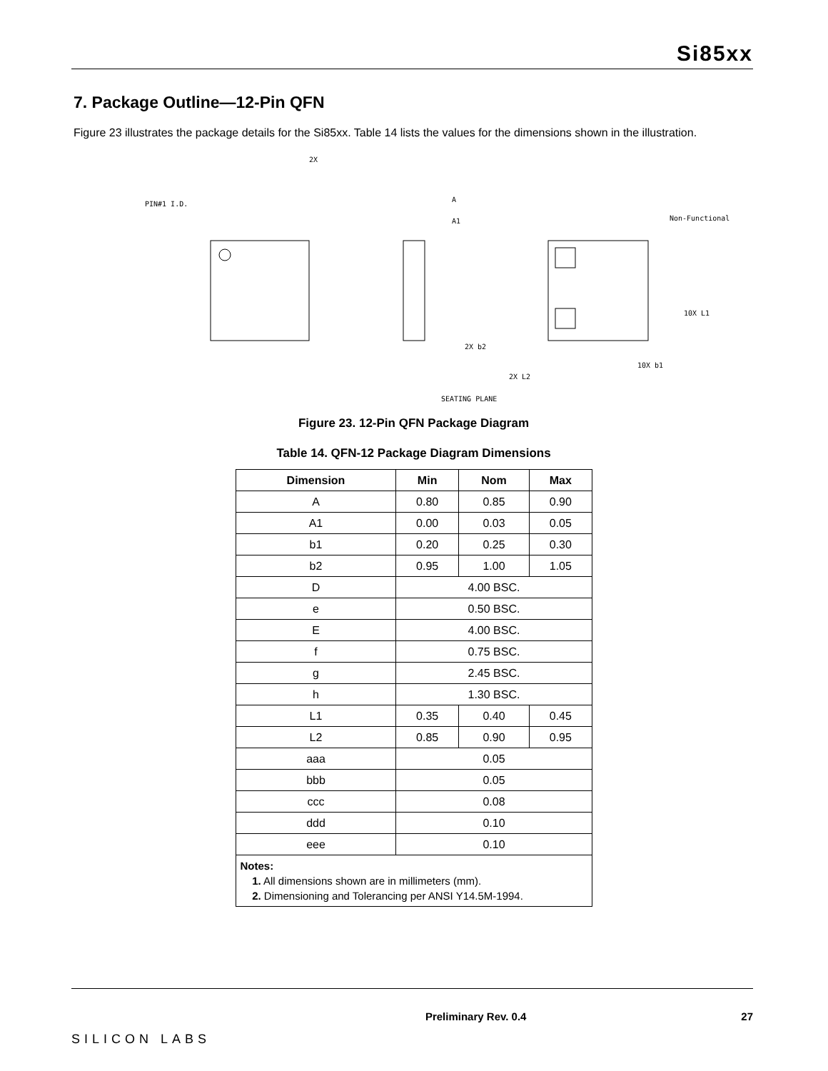Si85xx
7. Package Outline—12-Pin QFN
Figure 23 illustrates the package details for the Si85xx. Table 14 lists the values for the dimensions shown in the illustration.
PIN#1 I.D.
2X
A
A1
Non-Functional
10X L1
SEATING PLANE
10X b1
2X b2
2X L2
Figure 23. 12-Pin QFN Package Diagram
Table 14. QFN-12 Package Diagram Dimensions
| Dimension | Min | Nom | Max |
| --- | --- | --- | --- |
| A | 0.80 | 0.85 | 0.90 |
| A1 | 0.00 | 0.03 | 0.05 |
| b1 | 0.20 | 0.25 | 0.30 |
| b2 | 0.95 | 1.00 | 1.05 |
| D | 4.00 BSC. | | |
| e | 0.50 BSC. | | |
| E | 4.00 BSC. | | |
| f | 0.75 BSC. | | |
| g | 2.45 BSC. | | |
| h | 1.30 BSC. | | |
| L1 | 0.35 | 0.40 | 0.45 |
| L2 | 0.85 | 0.90 | 0.95 |
| aaa | 0.05 | | |
| bbb | 0.05 | | |
| ccc | 0.08 | | |
| ddd | 0.10 | | |
| eee | 0.10 | | |
| Notes: 1. All dimensions shown are in millimeters (mm). 2. Dimensioning and Tolerancing per ANSI Y14.5M-1994. | | | |
SILICON LABS
Preliminary Rev. 0.4 27